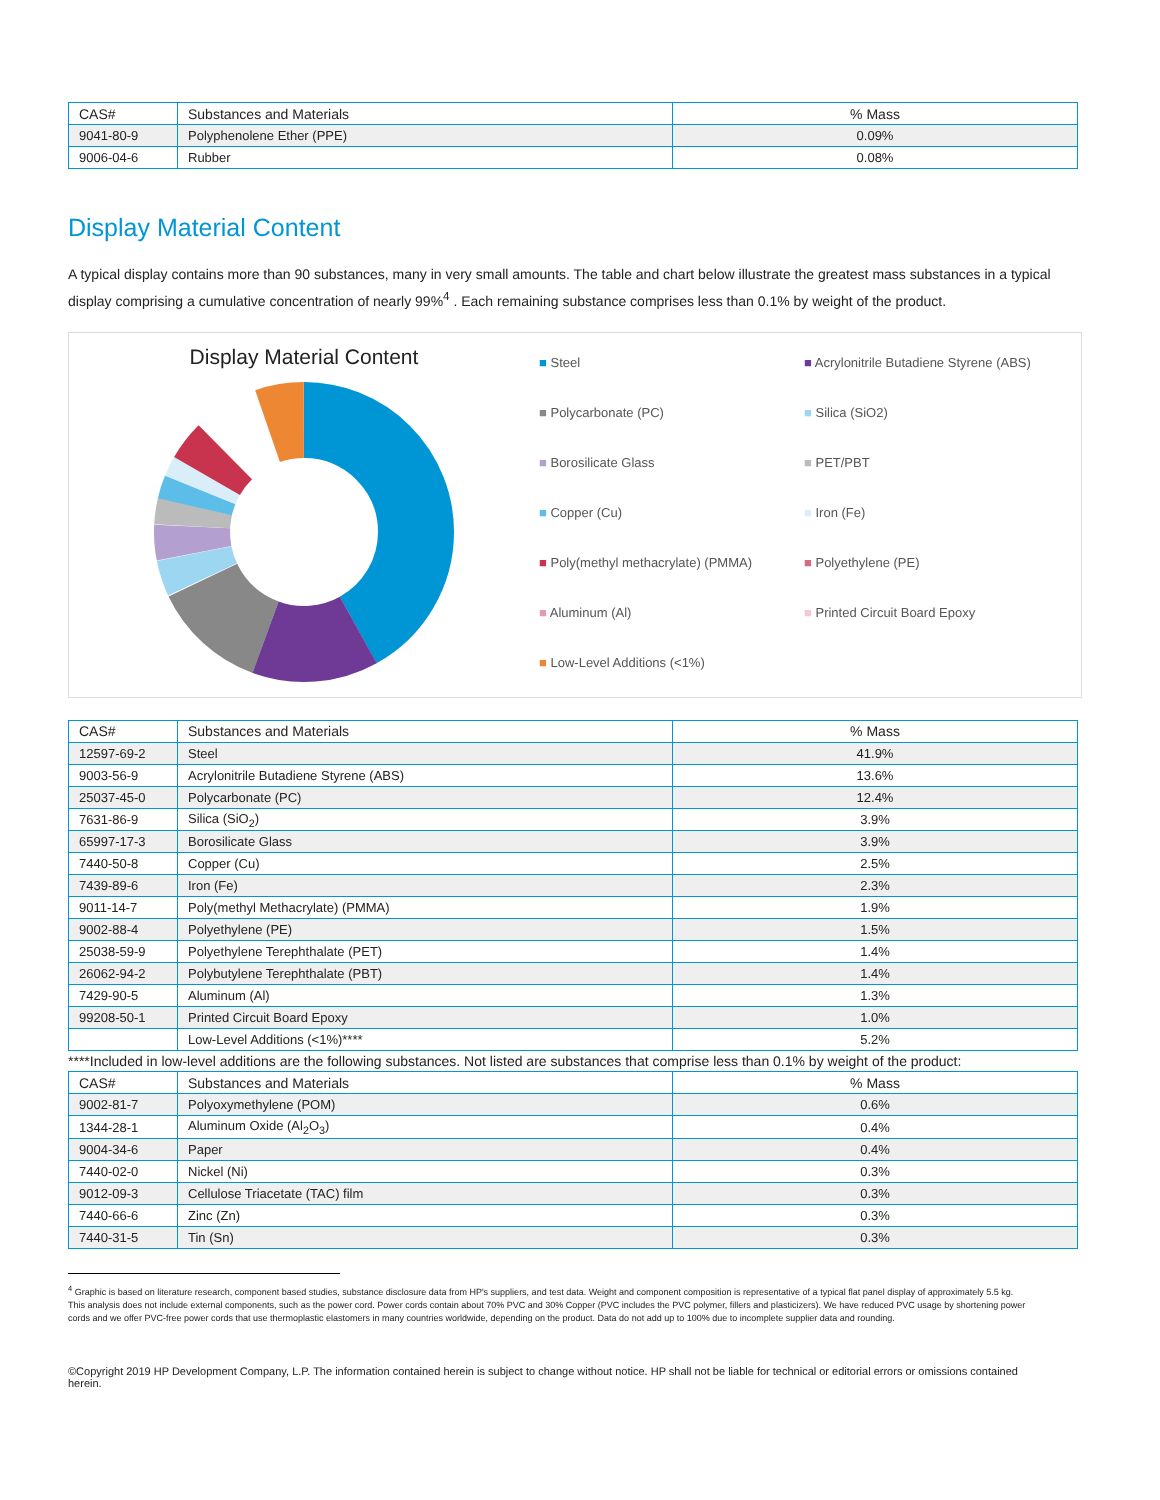| CAS# | Substances and Materials | % Mass |
| --- | --- | --- |
| 9041-80-9 | Polyphenolene Ether (PPE) | 0.09% |
| 9006-04-6 | Rubber | 0.08% |
Display Material Content
A typical display contains more than 90 substances, many in very small amounts. The table and chart below illustrate the greatest mass substances in a typical display comprising a cumulative concentration of nearly 99%<sup>4</sup> . Each remaining substance comprises less than 0.1% by weight of the product.
Display Material Content
■ Steel
■ Acrylonitrile Butadiene Styrene (ABS)
■ Polycarbonate (PC)
■ Silica (SiO2)
■ Borosilicate Glass
■ PET/PBT
■ Copper (Cu)
■ Iron (Fe)
■ Poly(methyl methacrylate) (PMMA)
■ Polyethylene (PE)
■ Aluminum (Al)
■ Printed Circuit Board Epoxy
■ Low-Level Additions (<1%)
| CAS# | Substances and Materials | % Mass |
| --- | --- | --- |
| 12597-69-2 | Steel | 41.9% |
| 9003-56-9 | Acrylonitrile Butadiene Styrene (ABS) | 13.6% |
| 25037-45-0 | Polycarbonate (PC) | 12.4% |
| 7631-86-9 | Silica (SiO<sub>2</sub>) | 3.9% |
| 65997-17-3 | Borosilicate Glass | 3.9% |
| 7440-50-8 | Copper (Cu) | 2.5% |
| 7439-89-6 | Iron (Fe) | 2.3% |
| 9011-14-7 | Poly(methyl Methacrylate) (PMMA) | 1.9% |
| 9002-88-4 | Polyethylene (PE) | 1.5% |
| 25038-59-9 | Polyethylene Terephthalate (PET) | 1.4% |
| 26062-94-2 | Polybutylene Terephthalate (PBT) | 1.4% |
| 7429-90-5 | Aluminum (Al) | 1.3% |
| 99208-50-1 | Printed Circuit Board Epoxy | 1.0% |
| | Low-Level Additions (<1%)**** | 5.2% |
****Included in low-level additions are the following substances. Not listed are substances that comprise less than 0.1% by weight of the product:
| CAS# | Substances and Materials | % Mass |
| --- | --- | --- |
| 9002-81-7 | Polyoxymethylene (POM) | 0.6% |
| 1344-28-1 | Aluminum Oxide (Al<sub>2</sub>O<sub>3</sub>) | 0.4% |
| 9004-34-6 | Paper | 0.4% |
| 7440-02-0 | Nickel (Ni) | 0.3% |
| 9012-09-3 | Cellulose Triacetate (TAC) film | 0.3% |
| 7440-66-6 | Zinc (Zn) | 0.3% |
| 7440-31-5 | Tin (Sn) | 0.3% |
<sup>4</sup> Graphic is based on literature research, component based studies, substance disclosure data from HP's suppliers, and test data. Weight and component composition is representative of a typical flat panel display of approximately 5.5 kg. This analysis does not include external components, such as the power cord. Power cords contain about 70% PVC and 30% Copper (PVC includes the PVC polymer, fillers and plasticizers). We have reduced PVC usage by shortening power cords and we offer PVC-free power cords that use thermoplastic elastomers in many countries worldwide, depending on the product. Data do not add up to 100% due to incomplete supplier data and rounding.
©Copyright 2019 HP Development Company, L.P. The information contained herein is subject to change without notice. HP shall not be liable for technical or editorial errors or omissions contained herein.